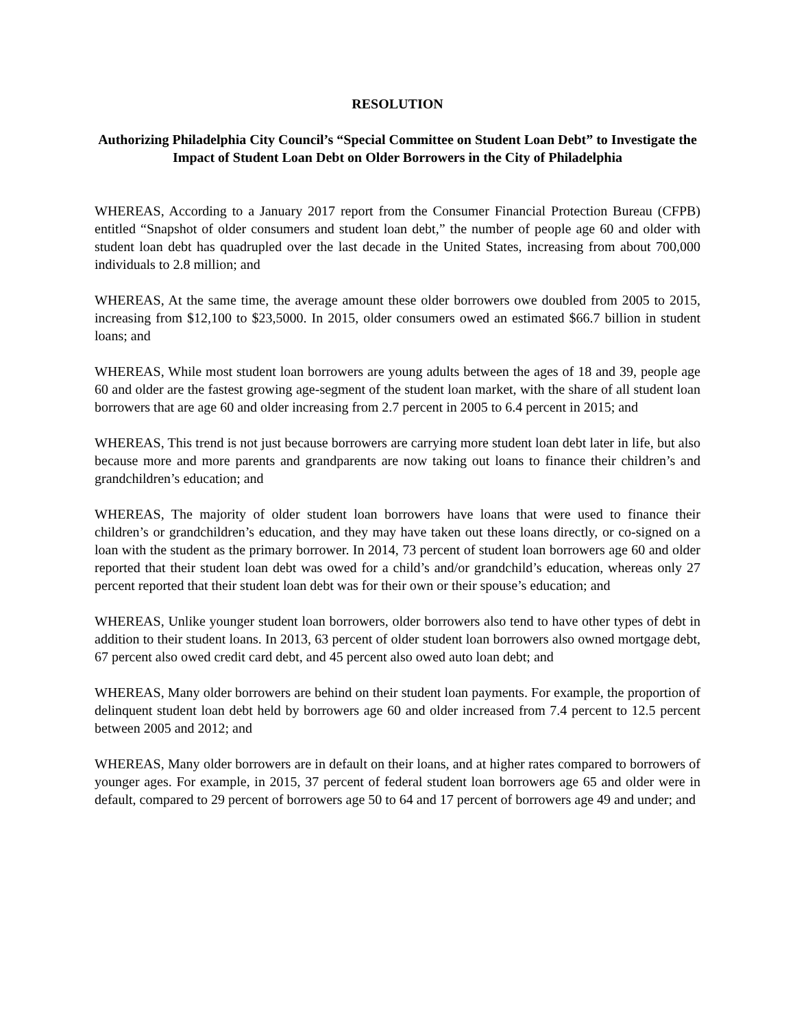RESOLUTION
Authorizing Philadelphia City Council’s “Special Committee on Student Loan Debt” to Investigate the Impact of Student Loan Debt on Older Borrowers in the City of Philadelphia
WHEREAS, According to a January 2017 report from the Consumer Financial Protection Bureau (CFPB) entitled “Snapshot of older consumers and student loan debt,” the number of people age 60 and older with student loan debt has quadrupled over the last decade in the United States, increasing from about 700,000 individuals to 2.8 million; and
WHEREAS, At the same time, the average amount these older borrowers owe doubled from 2005 to 2015, increasing from $12,100 to $23,5000. In 2015, older consumers owed an estimated $66.7 billion in student loans; and
WHEREAS, While most student loan borrowers are young adults between the ages of 18 and 39, people age 60 and older are the fastest growing age-segment of the student loan market, with the share of all student loan borrowers that are age 60 and older increasing from 2.7 percent in 2005 to 6.4 percent in 2015; and
WHEREAS, This trend is not just because borrowers are carrying more student loan debt later in life, but also because more and more parents and grandparents are now taking out loans to finance their children’s and grandchildren’s education; and
WHEREAS, The majority of older student loan borrowers have loans that were used to finance their children’s or grandchildren’s education, and they may have taken out these loans directly, or co-signed on a loan with the student as the primary borrower. In 2014, 73 percent of student loan borrowers age 60 and older reported that their student loan debt was owed for a child’s and/or grandchild’s education, whereas only 27 percent reported that their student loan debt was for their own or their spouse’s education; and
WHEREAS, Unlike younger student loan borrowers, older borrowers also tend to have other types of debt in addition to their student loans. In 2013, 63 percent of older student loan borrowers also owned mortgage debt, 67 percent also owed credit card debt, and 45 percent also owed auto loan debt; and
WHEREAS, Many older borrowers are behind on their student loan payments. For example, the proportion of delinquent student loan debt held by borrowers age 60 and older increased from 7.4 percent to 12.5 percent between 2005 and 2012; and
WHEREAS, Many older borrowers are in default on their loans, and at higher rates compared to borrowers of younger ages. For example, in 2015, 37 percent of federal student loan borrowers age 65 and older were in default, compared to 29 percent of borrowers age 50 to 64 and 17 percent of borrowers age 49 and under; and